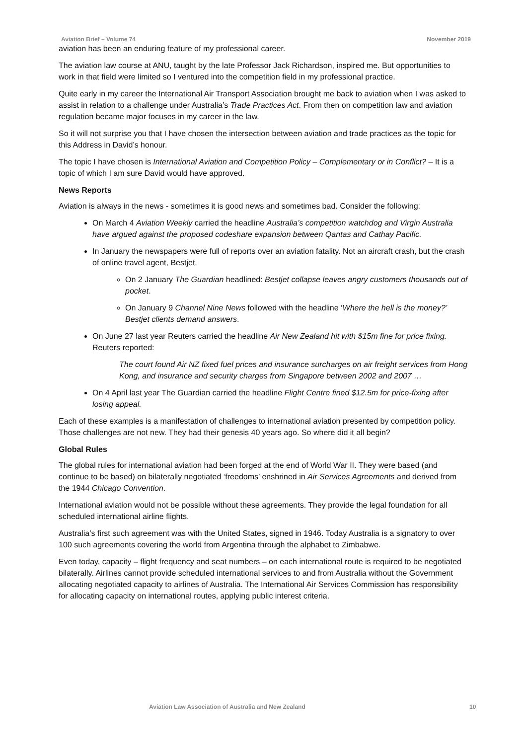Aviation Brief – Volume 74 November 2019
aviation has been an enduring feature of my professional career.
The aviation law course at ANU, taught by the late Professor Jack Richardson, inspired me. But opportunities to work in that field were limited so I ventured into the competition field in my professional practice.
Quite early in my career the International Air Transport Association brought me back to aviation when I was asked to assist in relation to a challenge under Australia’s Trade Practices Act. From then on competition law and aviation regulation became major focuses in my career in the law.
So it will not surprise you that I have chosen the intersection between aviation and trade practices as the topic for this Address in David’s honour.
The topic I have chosen is International Aviation and Competition Policy – Complementary or in Conflict? – It is a topic of which I am sure David would have approved.
News Reports
Aviation is always in the news - sometimes it is good news and sometimes bad. Consider the following:
On March 4 Aviation Weekly carried the headline Australia’s competition watchdog and Virgin Australia have argued against the proposed codeshare expansion between Qantas and Cathay Pacific.
In January the newspapers were full of reports over an aviation fatality. Not an aircraft crash, but the crash of online travel agent, Bestjet.
On 2 January The Guardian headlined: Bestjet collapse leaves angry customers thousands out of pocket.
On January 9 Channel Nine News followed with the headline ‘Where the hell is the money?’ Bestjet clients demand answers.
On June 27 last year Reuters carried the headline Air New Zealand hit with $15m fine for price fixing. Reuters reported:
The court found Air NZ fixed fuel prices and insurance surcharges on air freight services from Hong Kong, and insurance and security charges from Singapore between 2002 and 2007 …
On 4 April last year The Guardian carried the headline Flight Centre fined $12.5m for price-fixing after losing appeal.
Each of these examples is a manifestation of challenges to international aviation presented by competition policy. Those challenges are not new. They had their genesis 40 years ago. So where did it all begin?
Global Rules
The global rules for international aviation had been forged at the end of World War II. They were based (and continue to be based) on bilaterally negotiated ‘freedoms’ enshrined in Air Services Agreements and derived from the 1944 Chicago Convention.
International aviation would not be possible without these agreements. They provide the legal foundation for all scheduled international airline flights.
Australia’s first such agreement was with the United States, signed in 1946. Today Australia is a signatory to over 100 such agreements covering the world from Argentina through the alphabet to Zimbabwe.
Even today, capacity – flight frequency and seat numbers – on each international route is required to be negotiated bilaterally. Airlines cannot provide scheduled international services to and from Australia without the Government allocating negotiated capacity to airlines of Australia. The International Air Services Commission has responsibility for allocating capacity on international routes, applying public interest criteria.
Aviation Law Association of Australia and New Zealand 10